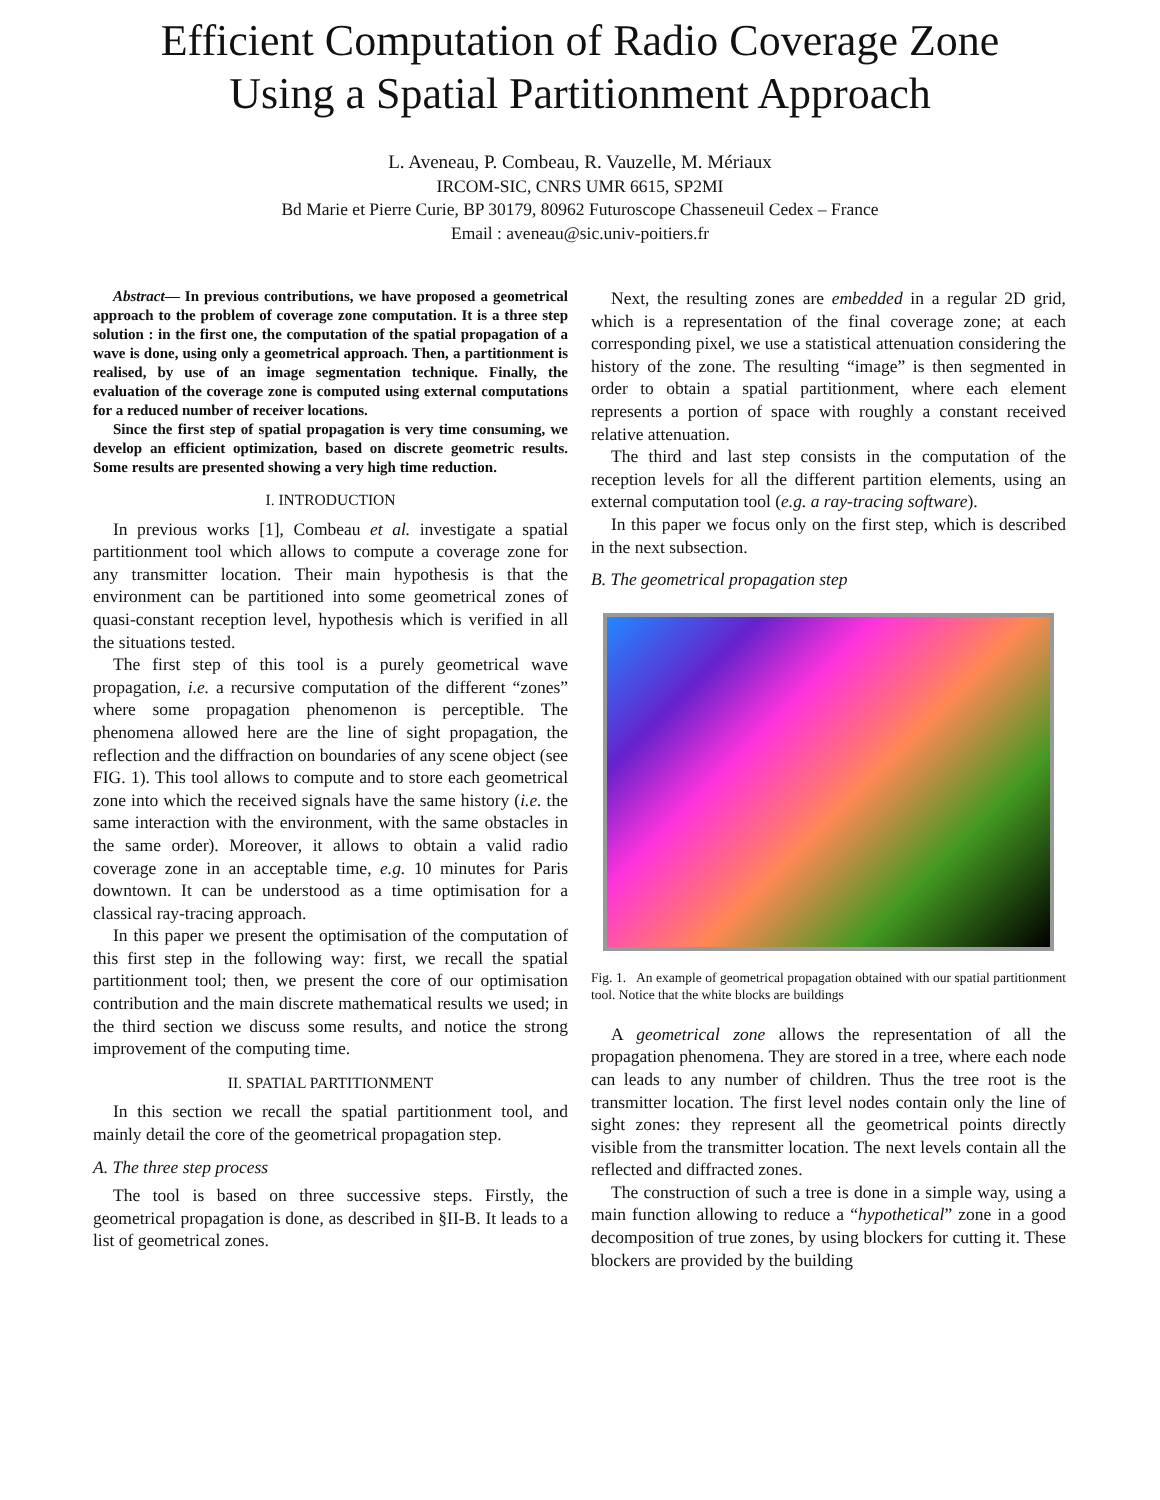Efficient Computation of Radio Coverage Zone
Using a Spatial Partitionment Approach
L. Aveneau, P. Combeau, R. Vauzelle, M. Mériaux
IRCOM-SIC, CNRS UMR 6615, SP2MI
Bd Marie et Pierre Curie, BP 30179, 80962 Futuroscope Chasseneuil Cedex – France
Email : aveneau@sic.univ-poitiers.fr
Abstract— In previous contributions, we have proposed a geometrical approach to the problem of coverage zone computation. It is a three step solution : in the first one, the computation of the spatial propagation of a wave is done, using only a geometrical approach. Then, a partitionment is realised, by use of an image segmentation technique. Finally, the evaluation of the coverage zone is computed using external computations for a reduced number of receiver locations.
Since the first step of spatial propagation is very time consuming, we develop an efficient optimization, based on discrete geometric results. Some results are presented showing a very high time reduction.
I. INTRODUCTION
In previous works [1], Combeau et al. investigate a spatial partitionment tool which allows to compute a coverage zone for any transmitter location. Their main hypothesis is that the environment can be partitioned into some geometrical zones of quasi-constant reception level, hypothesis which is verified in all the situations tested.
The first step of this tool is a purely geometrical wave propagation, i.e. a recursive computation of the different “zones” where some propagation phenomenon is perceptible. The phenomena allowed here are the line of sight propagation, the reflection and the diffraction on boundaries of any scene object (see FIG. 1). This tool allows to compute and to store each geometrical zone into which the received signals have the same history (i.e. the same interaction with the environment, with the same obstacles in the same order). Moreover, it allows to obtain a valid radio coverage zone in an acceptable time, e.g. 10 minutes for Paris downtown. It can be understood as a time optimisation for a classical ray-tracing approach.
In this paper we present the optimisation of the computation of this first step in the following way: first, we recall the spatial partitionment tool; then, we present the core of our optimisation contribution and the main discrete mathematical results we used; in the third section we discuss some results, and notice the strong improvement of the computing time.
II. SPATIAL PARTITIONMENT
In this section we recall the spatial partitionment tool, and mainly detail the core of the geometrical propagation step.
A. The three step process
The tool is based on three successive steps. Firstly, the geometrical propagation is done, as described in §II-B. It leads to a list of geometrical zones.
Next, the resulting zones are embedded in a regular 2D grid, which is a representation of the final coverage zone; at each corresponding pixel, we use a statistical attenuation considering the history of the zone. The resulting “image” is then segmented in order to obtain a spatial partitionment, where each element represents a portion of space with roughly a constant received relative attenuation.
The third and last step consists in the computation of the reception levels for all the different partition elements, using an external computation tool (e.g. a ray-tracing software).
In this paper we focus only on the first step, which is described in the next subsection.
B. The geometrical propagation step
Fig. 1. An example of geometrical propagation obtained with our spatial partitionment tool. Notice that the white blocks are buildings
A geometrical zone allows the representation of all the propagation phenomena. They are stored in a tree, where each node can leads to any number of children. Thus the tree root is the transmitter location. The first level nodes contain only the line of sight zones: they represent all the geometrical points directly visible from the transmitter location. The next levels contain all the reflected and diffracted zones.
The construction of such a tree is done in a simple way, using a main function allowing to reduce a “hypothetical” zone in a good decomposition of true zones, by using blockers for cutting it. These blockers are provided by the building